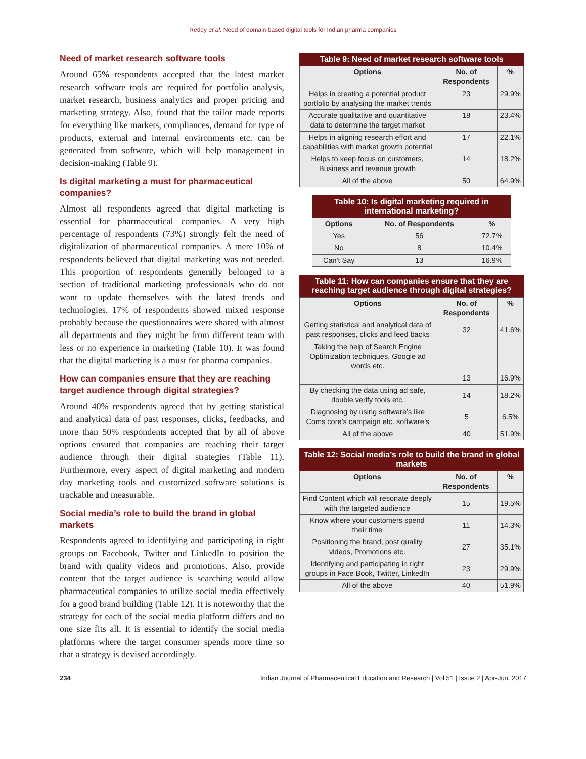Reddy et al: Need of domain based digital tools for Indian pharma companies
Need of market research software tools
Around 65% respondents accepted that the latest market research software tools are required for portfolio analysis, market research, business analytics and proper pricing and marketing strategy. Also, found that the tailor made reports for everything like markets, compliances, demand for type of products, external and internal environments etc. can be generated from software, which will help management in decision-making (Table 9).
Is digital marketing a must for pharmaceutical companies?
Almost all respondents agreed that digital marketing is essential for pharmaceutical companies. A very high percentage of respondents (73%) strongly felt the need of digitalization of pharmaceutical companies. A mere 10% of respondents believed that digital marketing was not needed. This proportion of respondents generally belonged to a section of traditional marketing professionals who do not want to update themselves with the latest trends and technologies. 17% of respondents showed mixed response probably because the questionnaires were shared with almost all departments and they might be from different team with less or no experience in marketing (Table 10). It was found that the digital marketing is a must for pharma companies.
How can companies ensure that they are reaching target audience through digital strategies?
Around 40% respondents agreed that by getting statistical and analytical data of past responses, clicks, feedbacks, and more than 50% respondents accepted that by all of above options ensured that companies are reaching their target audience through their digital strategies (Table 11). Furthermore, every aspect of digital marketing and modern day marketing tools and customized software solutions is trackable and measurable.
Social media’s role to build the brand in global markets
Respondents agreed to identifying and participating in right groups on Facebook, Twitter and LinkedIn to position the brand with quality videos and promotions. Also, provide content that the target audience is searching would allow pharmaceutical companies to utilize social media effectively for a good brand building (Table 12). It is noteworthy that the strategy for each of the social media platform differs and no one size fits all. It is essential to identify the social media platforms where the target consumer spends more time so that a strategy is devised accordingly.
Table 9: Need of market research software tools
| Options | No. of Respondents | % |
| --- | --- | --- |
| Helps in creating a potential product portfolio by analysing the market trends | 23 | 29.9% |
| Accurate qualitative and quantitative data to determine the target market | 18 | 23.4% |
| Helps in aligning research effort and capabilities with market growth potential | 17 | 22.1% |
| Helps to keep focus on customers, Business and revenue growth | 14 | 18.2% |
| All of the above | 50 | 64.9% |
Table 10: Is digital marketing required in international marketing?
| Options | No. of Respondents | % |
| --- | --- | --- |
| Yes | 56 | 72.7% |
| No | 8 | 10.4% |
| Can't Say | 13 | 16.9% |
Table 11: How can companies ensure that they are reaching target audience through digital strategies?
| Options | No. of Respondents | % |
| --- | --- | --- |
| Getting statistical and analytical data of past responses, clicks and feed backs | 32 | 41.6% |
| Taking the help of Search Engine Optimization techniques, Google ad words etc. | | |
| | 13 | 16.9% |
| By checking the data using ad safe, double verify tools etc. | 14 | 18.2% |
| Diagnosing by using software’s like Coms core’s campaign etc. software’s | 5 | 6.5% |
| All of the above | 40 | 51.9% |
Table 12: Social media’s role to build the brand in global markets
| Options | No. of Respondents | % |
| --- | --- | --- |
| Find Content which will resonate deeply with the targeted audience | 15 | 19.5% |
| Know where your customers spend their time | 11 | 14.3% |
| Positioning the brand, post quality videos, Promotions etc. | 27 | 35.1% |
| Identifying and participating in right groups in Face Book, Twitter, LinkedIn | 23 | 29.9% |
| All of the above | 40 | 51.9% |
234 Indian Journal of Pharmaceutical Education and Research | Vol 51 | Issue 2 | Apr-Jun, 2017